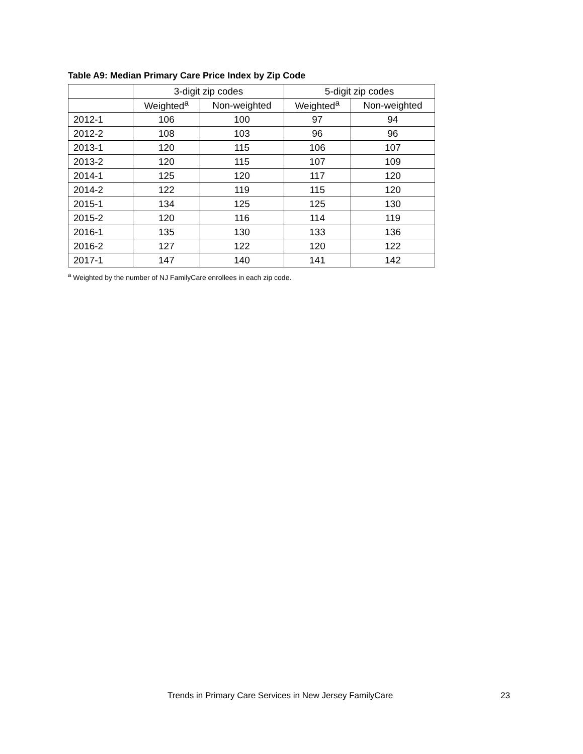Table A9: Median Primary Care Price Index by Zip Code
| | 3-digit zip codes | | 5-digit zip codes | |
| --- | --- | --- | --- | --- |
| | Weighted<sup>a</sup> | Non-weighted | Weighted<sup>a</sup> | Non-weighted |
| 2012-1 | 106 | 100 | 97 | 94 |
| 2012-2 | 108 | 103 | 96 | 96 |
| 2013-1 | 120 | 115 | 106 | 107 |
| 2013-2 | 120 | 115 | 107 | 109 |
| 2014-1 | 125 | 120 | 117 | 120 |
| 2014-2 | 122 | 119 | 115 | 120 |
| 2015-1 | 134 | 125 | 125 | 130 |
| 2015-2 | 120 | 116 | 114 | 119 |
| 2016-1 | 135 | 130 | 133 | 136 |
| 2016-2 | 127 | 122 | 120 | 122 |
| 2017-1 | 147 | 140 | 141 | 142 |
<sup>a</sup> Weighted by the number of NJ FamilyCare enrollees in each zip code.
Trends in Primary Care Services in New Jersey FamilyCare
23